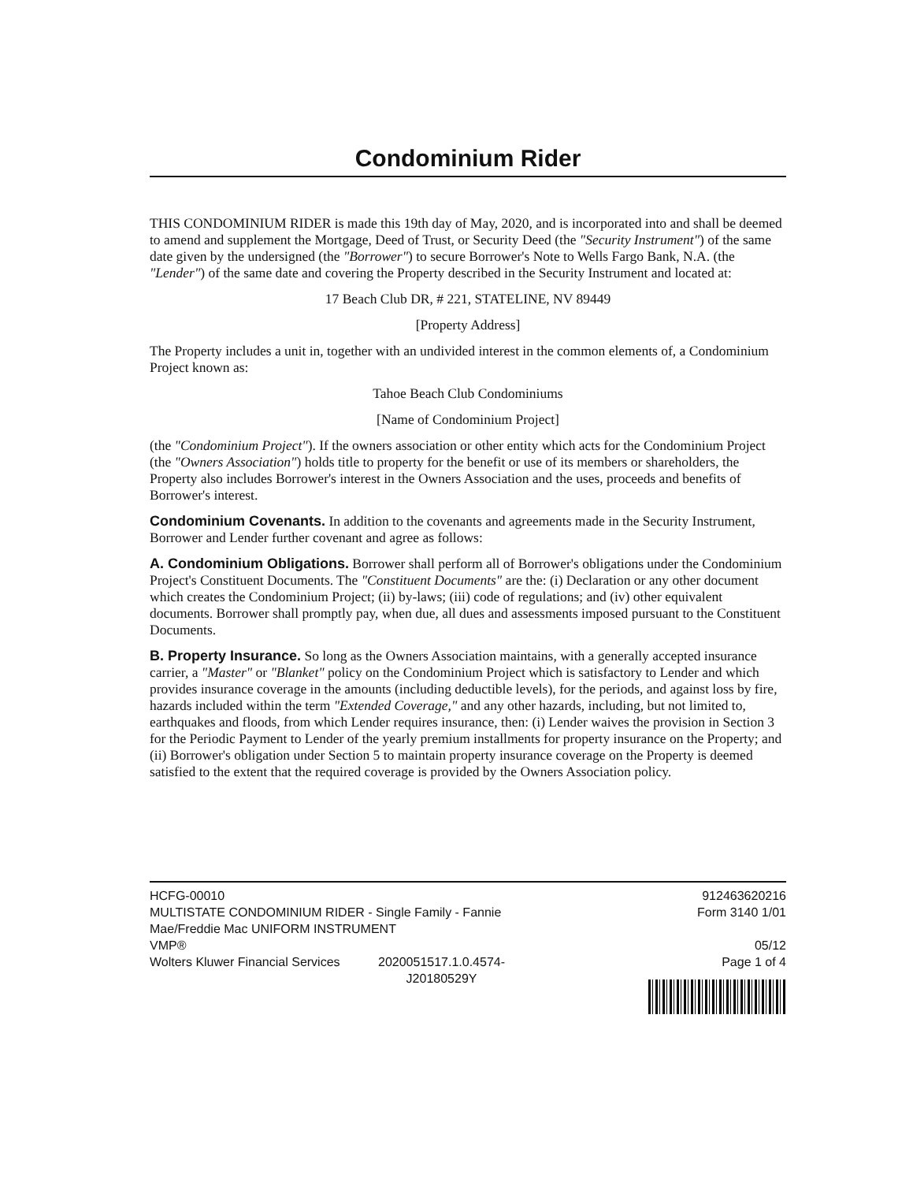Condominium Rider
THIS CONDOMINIUM RIDER is made this 19th day of May, 2020, and is incorporated into and shall be deemed to amend and supplement the Mortgage, Deed of Trust, or Security Deed (the "Security Instrument") of the same date given by the undersigned (the "Borrower") to secure Borrower's Note to Wells Fargo Bank, N.A. (the "Lender") of the same date and covering the Property described in the Security Instrument and located at:
17 Beach Club DR, # 221, STATELINE, NV 89449
[Property Address]
The Property includes a unit in, together with an undivided interest in the common elements of, a Condominium Project known as:
Tahoe Beach Club Condominiums
[Name of Condominium Project]
(the "Condominium Project"). If the owners association or other entity which acts for the Condominium Project (the "Owners Association") holds title to property for the benefit or use of its members or shareholders, the Property also includes Borrower's interest in the Owners Association and the uses, proceeds and benefits of Borrower's interest.
Condominium Covenants. In addition to the covenants and agreements made in the Security Instrument, Borrower and Lender further covenant and agree as follows:
A. Condominium Obligations. Borrower shall perform all of Borrower's obligations under the Condominium Project's Constituent Documents. The "Constituent Documents" are the: (i) Declaration or any other document which creates the Condominium Project; (ii) by-laws; (iii) code of regulations; and (iv) other equivalent documents. Borrower shall promptly pay, when due, all dues and assessments imposed pursuant to the Constituent Documents.
B. Property Insurance. So long as the Owners Association maintains, with a generally accepted insurance carrier, a "Master" or "Blanket" policy on the Condominium Project which is satisfactory to Lender and which provides insurance coverage in the amounts (including deductible levels), for the periods, and against loss by fire, hazards included within the term "Extended Coverage," and any other hazards, including, but not limited to, earthquakes and floods, from which Lender requires insurance, then: (i) Lender waives the provision in Section 3 for the Periodic Payment to Lender of the yearly premium installments for property insurance on the Property; and (ii) Borrower's obligation under Section 5 to maintain property insurance coverage on the Property is deemed satisfied to the extent that the required coverage is provided by the Owners Association policy.
HCFG-00010
MULTISTATE CONDOMINIUM RIDER - Single Family - Fannie Mae/Freddie Mac UNIFORM INSTRUMENT
VMP®
Wolters Kluwer Financial Services
2020051517.1.0.4574-
J20180529Y
912463620216
Form 3140 1/01
05/12
Page 1 of 4